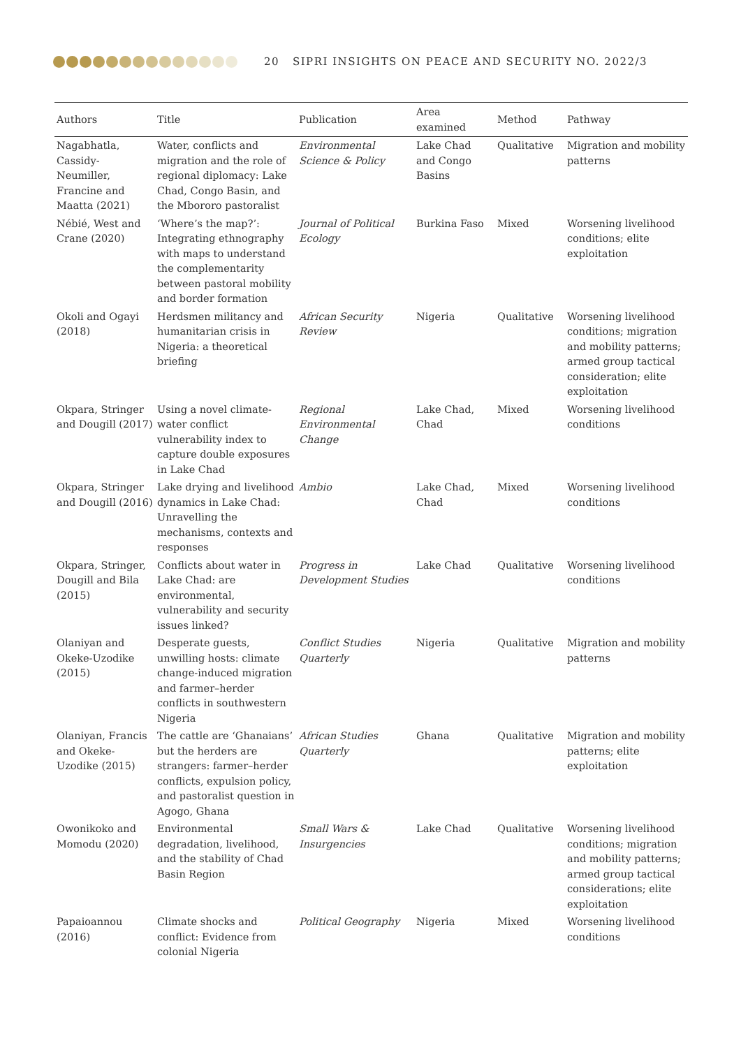20 SIPRI INSIGHTS ON PEACE AND SECURITY NO. 2022/3
| Authors | Title | Publication | Area examined | Method | Pathway |
| --- | --- | --- | --- | --- | --- |
| Nagabhatla, Cassidy-Neumiller, Francine and Maatta (2021) | Water, conflicts and migration and the role of regional diplomacy: Lake Chad, Congo Basin, and the Mbororo pastoralist | Environmental Science & Policy | Lake Chad and Congo Basins | Qualitative | Migration and mobility patterns |
| Nébié, West and Crane (2020) | ‘Where’s the map?’: Integrating ethnography with maps to understand the complementarity between pastoral mobility and border formation | Journal of Political Ecology | Burkina Faso | Mixed | Worsening livelihood conditions; elite exploitation |
| Okoli and Ogayi (2018) | Herdsmen militancy and humanitarian crisis in Nigeria: a theoretical briefing | African Security Review | Nigeria | Qualitative | Worsening livelihood conditions; migration and mobility patterns; armed group tactical consideration; elite exploitation |
| Okpara, Stringer and Dougill (2017) | Using a novel climate-water conflict vulnerability index to capture double exposures in Lake Chad | Regional Environmental Change | Lake Chad, Chad | Mixed | Worsening livelihood conditions |
| Okpara, Stringer and Dougill (2016) | Lake drying and livelihood dynamics in Lake Chad: Unravelling the mechanisms, contexts and responses | Ambio | Lake Chad, Chad | Mixed | Worsening livelihood conditions |
| Okpara, Stringer, Dougill and Bila (2015) | Conflicts about water in Lake Chad: are environmental, vulnerability and security issues linked? | Progress in Development Studies | Lake Chad | Qualitative | Worsening livelihood conditions |
| Olaniyan and Okeke-Uzodike (2015) | Desperate guests, unwilling hosts: climate change-induced migration and farmer–herder conflicts in southwestern Nigeria | Conflict Studies Quarterly | Nigeria | Qualitative | Migration and mobility patterns |
| Olaniyan, Francis and Okeke-Uzodike (2015) | The cattle are ‘Ghanaians’ but the herders are strangers: farmer–herder conflicts, expulsion policy, and pastoralist question in Agogo, Ghana | African Studies Quarterly | Ghana | Qualitative | Migration and mobility patterns; elite exploitation |
| Owonikoko and Momodu (2020) | Environmental degradation, livelihood, and the stability of Chad Basin Region | Small Wars & Insurgencies | Lake Chad | Qualitative | Worsening livelihood conditions; migration and mobility patterns; armed group tactical considerations; elite exploitation |
| Papaioannou (2016) | Climate shocks and conflict: Evidence from colonial Nigeria | Political Geography | Nigeria | Mixed | Worsening livelihood conditions |